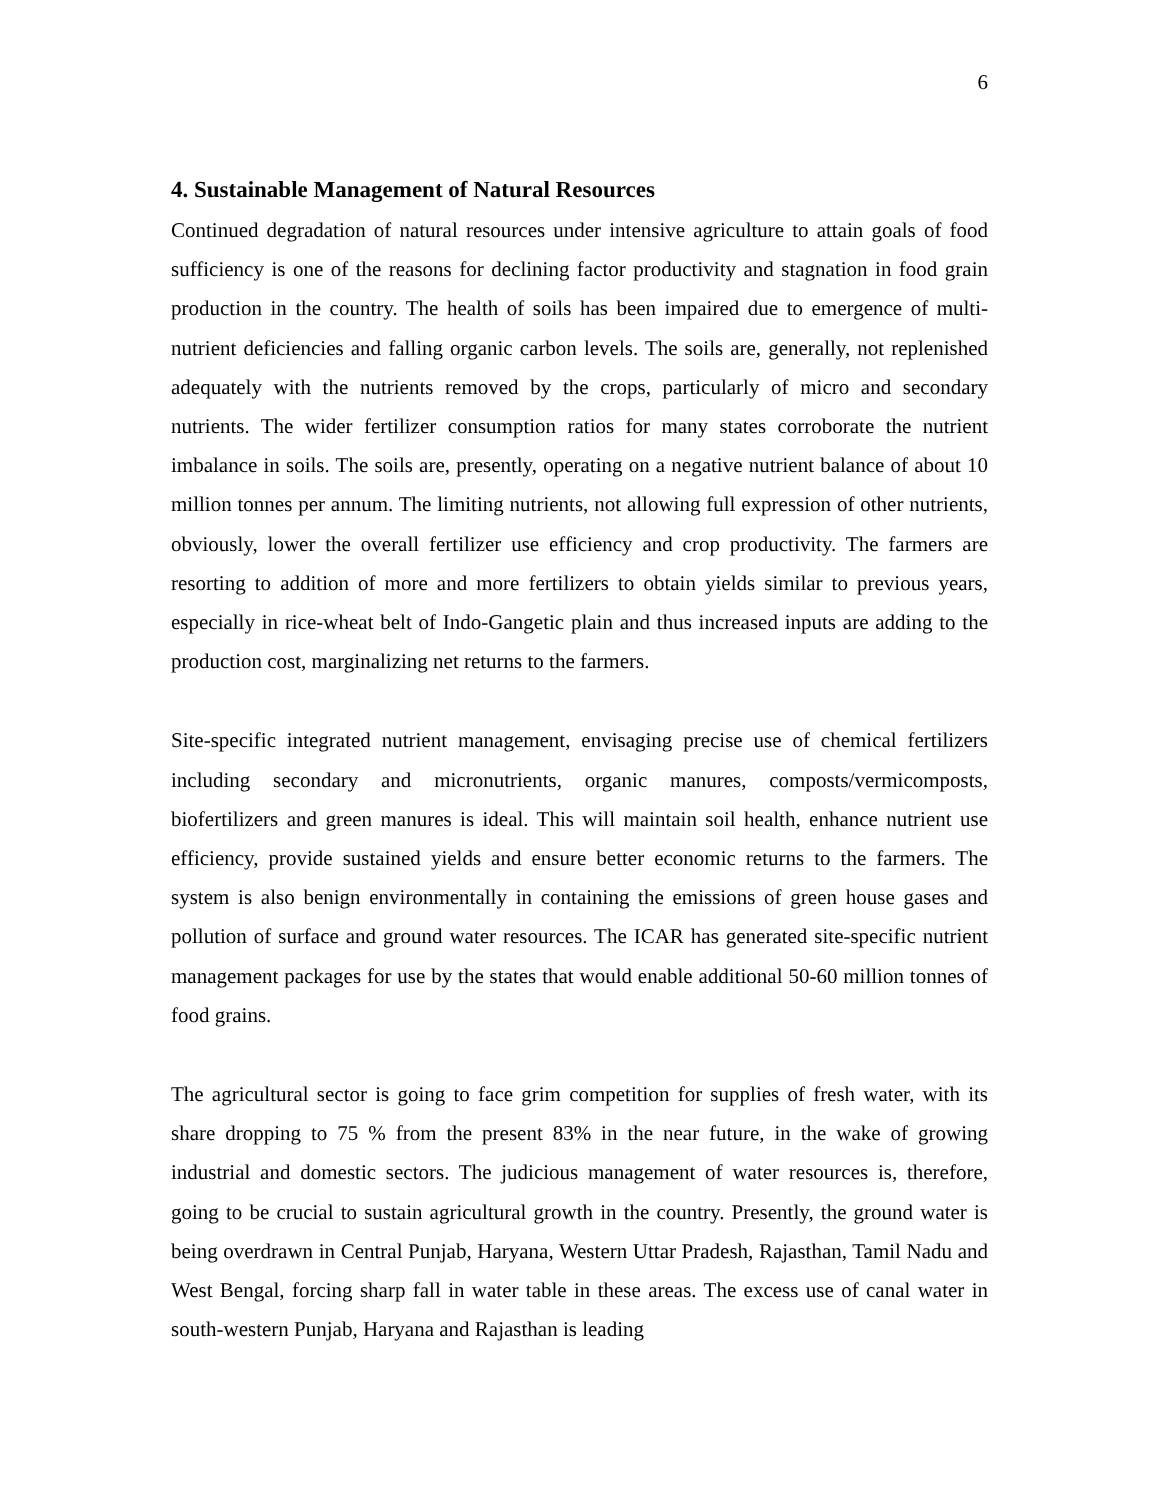6
4. Sustainable Management of Natural Resources
Continued degradation of natural resources under intensive agriculture to attain goals of food sufficiency is one of the reasons for declining factor productivity and stagnation in food grain production in the country. The health of soils has been impaired due to emergence of multi-nutrient deficiencies and falling organic carbon levels. The soils are, generally, not replenished adequately with the nutrients removed by the crops, particularly of micro and secondary nutrients. The wider fertilizer consumption ratios for many states corroborate the nutrient imbalance in soils. The soils are, presently, operating on a negative nutrient balance of about 10 million tonnes per annum. The limiting nutrients, not allowing full expression of other nutrients, obviously, lower the overall fertilizer use efficiency and crop productivity. The farmers are resorting to addition of more and more fertilizers to obtain yields similar to previous years, especially in rice-wheat belt of Indo-Gangetic plain and thus increased inputs are adding to the production cost, marginalizing net returns to the farmers.
Site-specific integrated nutrient management, envisaging precise use of chemical fertilizers including secondary and micronutrients, organic manures, composts/vermicomposts, biofertilizers and green manures is ideal. This will maintain soil health, enhance nutrient use efficiency, provide sustained yields and ensure better economic returns to the farmers. The system is also benign environmentally in containing the emissions of green house gases and pollution of surface and ground water resources. The ICAR has generated site-specific nutrient management packages for use by the states that would enable additional 50-60 million tonnes of food grains.
The agricultural sector is going to face grim competition for supplies of fresh water, with its share dropping to 75 % from the present 83% in the near future, in the wake of growing industrial and domestic sectors. The judicious management of water resources is, therefore, going to be crucial to sustain agricultural growth in the country. Presently, the ground water is being overdrawn in Central Punjab, Haryana, Western Uttar Pradesh, Rajasthan, Tamil Nadu and West Bengal, forcing sharp fall in water table in these areas. The excess use of canal water in south-western Punjab, Haryana and Rajasthan is leading